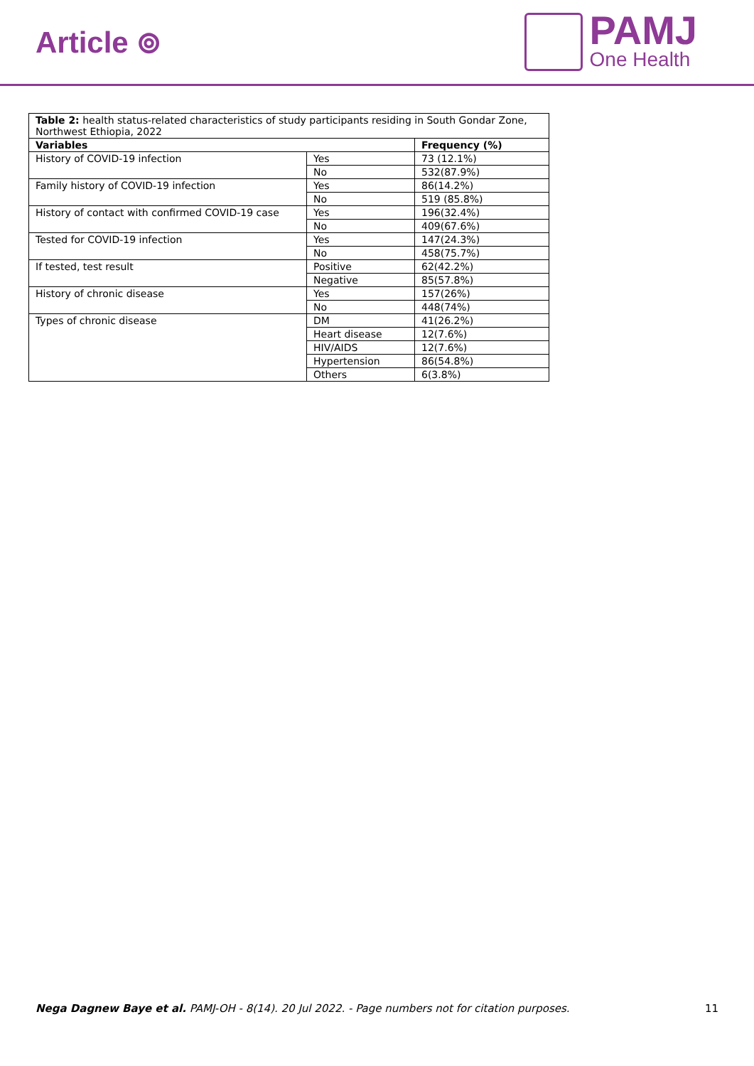Article ⊚
PAMJ
One Health
| Table 2: health status-related characteristics of study participants residing in South Gondar Zone, Northwest Ethiopia, 2022 | | |
| Variables | | Frequency (%) |
| History of COVID-19 infection | Yes | 73 (12.1%) |
| | No | 532(87.9%) |
| Family history of COVID-19 infection | Yes | 86(14.2%) |
| | No | 519 (85.8%) |
| History of contact with confirmed COVID-19 case | Yes | 196(32.4%) |
| | No | 409(67.6%) |
| Tested for COVID-19 infection | Yes | 147(24.3%) |
| | No | 458(75.7%) |
| If tested, test result | Positive | 62(42.2%) |
| | Negative | 85(57.8%) |
| History of chronic disease | Yes | 157(26%) |
| | No | 448(74%) |
| Types of chronic disease | DM | 41(26.2%) |
| | Heart disease | 12(7.6%) |
| | HIV/AIDS | 12(7.6%) |
| | Hypertension | 86(54.8%) |
| | Others | 6(3.8%) |
Nega Dagnew Baye et al. PAMJ-OH - 8(14). 20 Jul 2022. - Page numbers not for citation purposes. 11